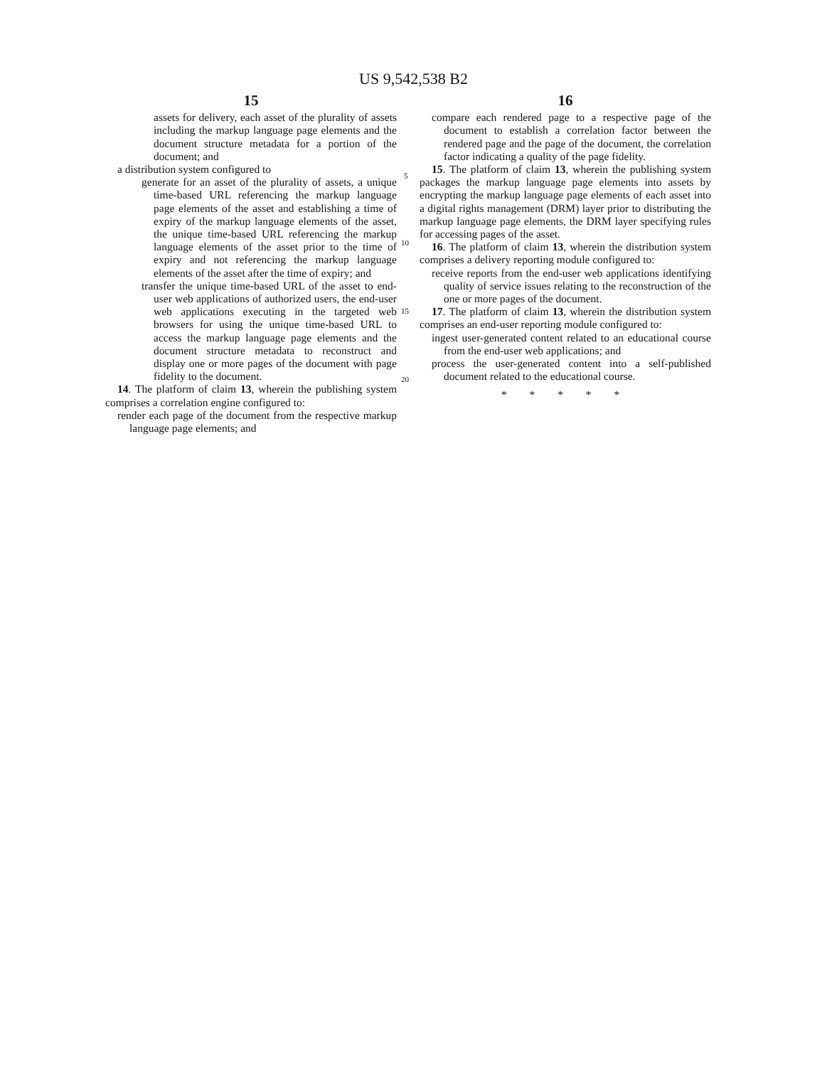US 9,542,538 B2
15
assets for delivery, each asset of the plurality of assets including the markup language page elements and the document structure metadata for a portion of the document; and
a distribution system configured to
generate for an asset of the plurality of assets, a unique time-based URL referencing the markup language page elements of the asset and establishing a time of expiry of the markup language elements of the asset, the unique time-based URL referencing the markup language elements of the asset prior to the time of expiry and not referencing the markup language elements of the asset after the time of expiry; and
transfer the unique time-based URL of the asset to end-user web applications of authorized users, the end-user web applications executing in the targeted web browsers for using the unique time-based URL to access the markup language page elements and the document structure metadata to reconstruct and display one or more pages of the document with page fidelity to the document.
14. The platform of claim 13, wherein the publishing system comprises a correlation engine configured to:
render each page of the document from the respective markup language page elements; and
5
10
15
20
16
compare each rendered page to a respective page of the document to establish a correlation factor between the rendered page and the page of the document, the correlation factor indicating a quality of the page fidelity.
15. The platform of claim 13, wherein the publishing system packages the markup language page elements into assets by encrypting the markup language page elements of each asset into a digital rights management (DRM) layer prior to distributing the markup language page elements, the DRM layer specifying rules for accessing pages of the asset.
16. The platform of claim 13, wherein the distribution system comprises a delivery reporting module configured to:
receive reports from the end-user web applications identifying quality of service issues relating to the reconstruction of the one or more pages of the document.
17. The platform of claim 13, wherein the distribution system comprises an end-user reporting module configured to:
ingest user-generated content related to an educational course from the end-user web applications; and
process the user-generated content into a self-published document related to the educational course.
* * * * *